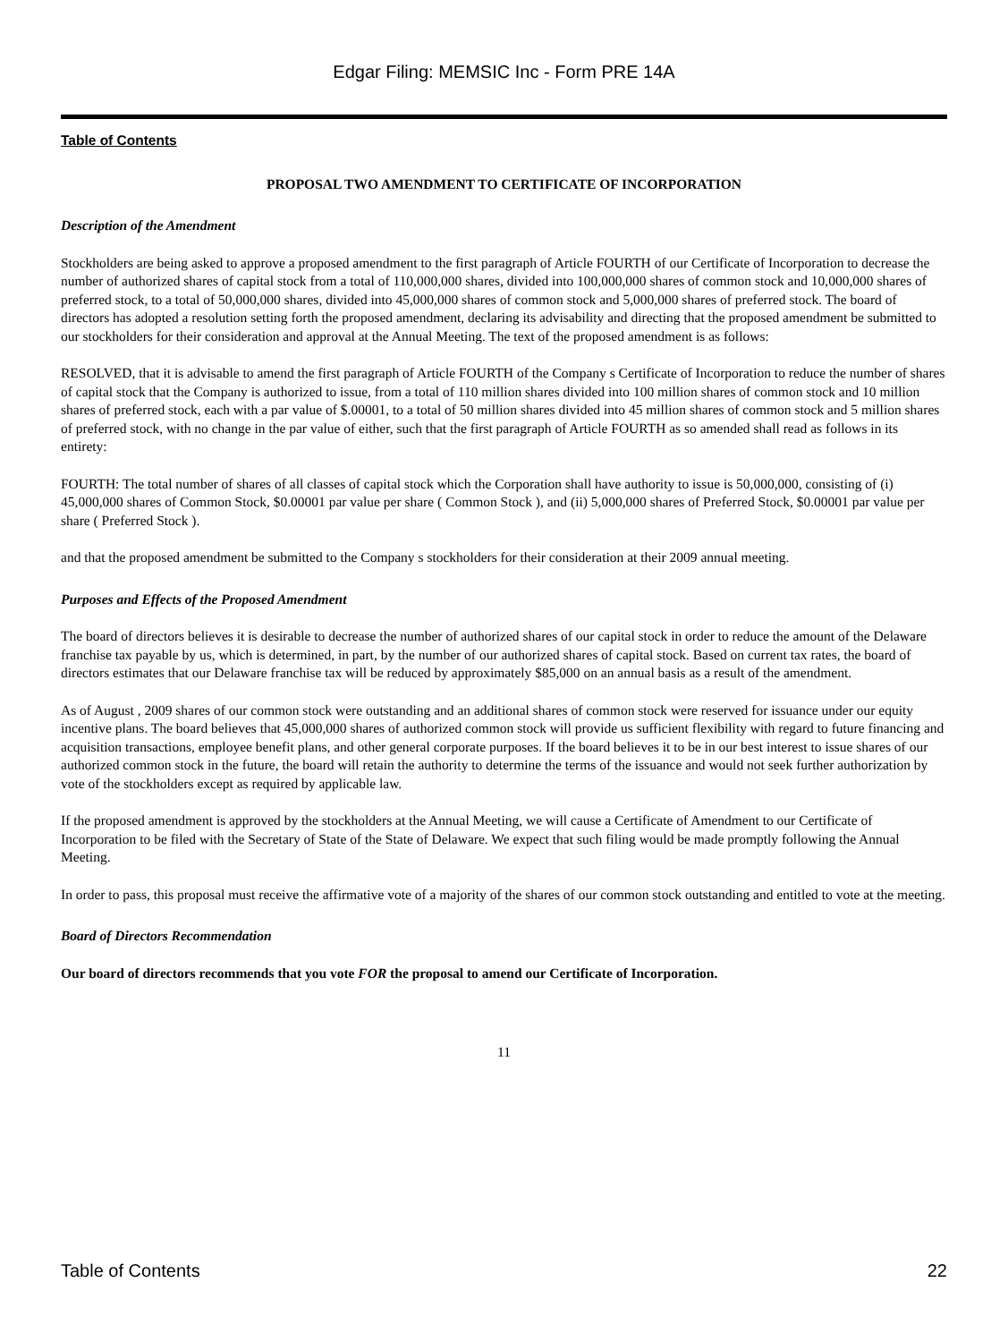Edgar Filing: MEMSIC Inc - Form PRE 14A
Table of Contents
PROPOSAL TWO AMENDMENT TO CERTIFICATE OF INCORPORATION
Description of the Amendment
Stockholders are being asked to approve a proposed amendment to the first paragraph of Article FOURTH of our Certificate of Incorporation to decrease the number of authorized shares of capital stock from a total of 110,000,000 shares, divided into 100,000,000 shares of common stock and 10,000,000 shares of preferred stock, to a total of 50,000,000 shares, divided into 45,000,000 shares of common stock and 5,000,000 shares of preferred stock. The board of directors has adopted a resolution setting forth the proposed amendment, declaring its advisability and directing that the proposed amendment be submitted to our stockholders for their consideration and approval at the Annual Meeting. The text of the proposed amendment is as follows:
RESOLVED, that it is advisable to amend the first paragraph of Article FOURTH of the Company s Certificate of Incorporation to reduce the number of shares of capital stock that the Company is authorized to issue, from a total of 110 million shares divided into 100 million shares of common stock and 10 million shares of preferred stock, each with a par value of $.00001, to a total of 50 million shares divided into 45 million shares of common stock and 5 million shares of preferred stock, with no change in the par value of either, such that the first paragraph of Article FOURTH as so amended shall read as follows in its entirety:
FOURTH: The total number of shares of all classes of capital stock which the Corporation shall have authority to issue is 50,000,000, consisting of (i) 45,000,000 shares of Common Stock, $0.00001 par value per share ( Common Stock ), and (ii) 5,000,000 shares of Preferred Stock, $0.00001 par value per share ( Preferred Stock ).
and that the proposed amendment be submitted to the Company s stockholders for their consideration at their 2009 annual meeting.
Purposes and Effects of the Proposed Amendment
The board of directors believes it is desirable to decrease the number of authorized shares of our capital stock in order to reduce the amount of the Delaware franchise tax payable by us, which is determined, in part, by the number of our authorized shares of capital stock. Based on current tax rates, the board of directors estimates that our Delaware franchise tax will be reduced by approximately $85,000 on an annual basis as a result of the amendment.
As of August , 2009 shares of our common stock were outstanding and an additional shares of common stock were reserved for issuance under our equity incentive plans. The board believes that 45,000,000 shares of authorized common stock will provide us sufficient flexibility with regard to future financing and acquisition transactions, employee benefit plans, and other general corporate purposes. If the board believes it to be in our best interest to issue shares of our authorized common stock in the future, the board will retain the authority to determine the terms of the issuance and would not seek further authorization by vote of the stockholders except as required by applicable law.
If the proposed amendment is approved by the stockholders at the Annual Meeting, we will cause a Certificate of Amendment to our Certificate of Incorporation to be filed with the Secretary of State of the State of Delaware. We expect that such filing would be made promptly following the Annual Meeting.
In order to pass, this proposal must receive the affirmative vote of a majority of the shares of our common stock outstanding and entitled to vote at the meeting.
Board of Directors Recommendation
Our board of directors recommends that you vote FOR the proposal to amend our Certificate of Incorporation.
11
Table of Contents 22